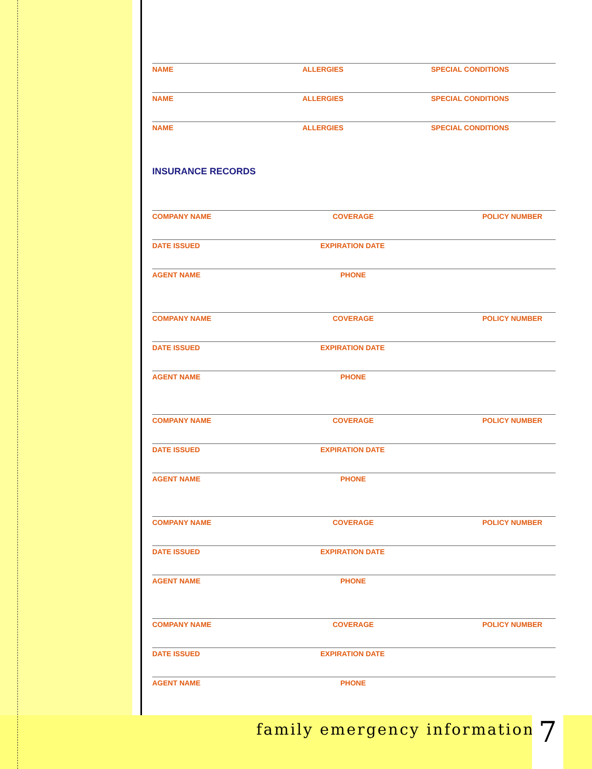NAME ALLERGIES SPECIAL CONDITIONS
NAME ALLERGIES SPECIAL CONDITIONS
NAME ALLERGIES SPECIAL CONDITIONS
INSURANCE RECORDS
COMPANY NAME COVERAGE POLICY NUMBER
DATE ISSUED EXPIRATION DATE
AGENT NAME PHONE
COMPANY NAME COVERAGE POLICY NUMBER
DATE ISSUED EXPIRATION DATE
AGENT NAME PHONE
COMPANY NAME COVERAGE POLICY NUMBER
DATE ISSUED EXPIRATION DATE
AGENT NAME PHONE
COMPANY NAME COVERAGE POLICY NUMBER
DATE ISSUED EXPIRATION DATE
AGENT NAME PHONE
COMPANY NAME COVERAGE POLICY NUMBER
DATE ISSUED EXPIRATION DATE
AGENT NAME PHONE
family emergency information 7